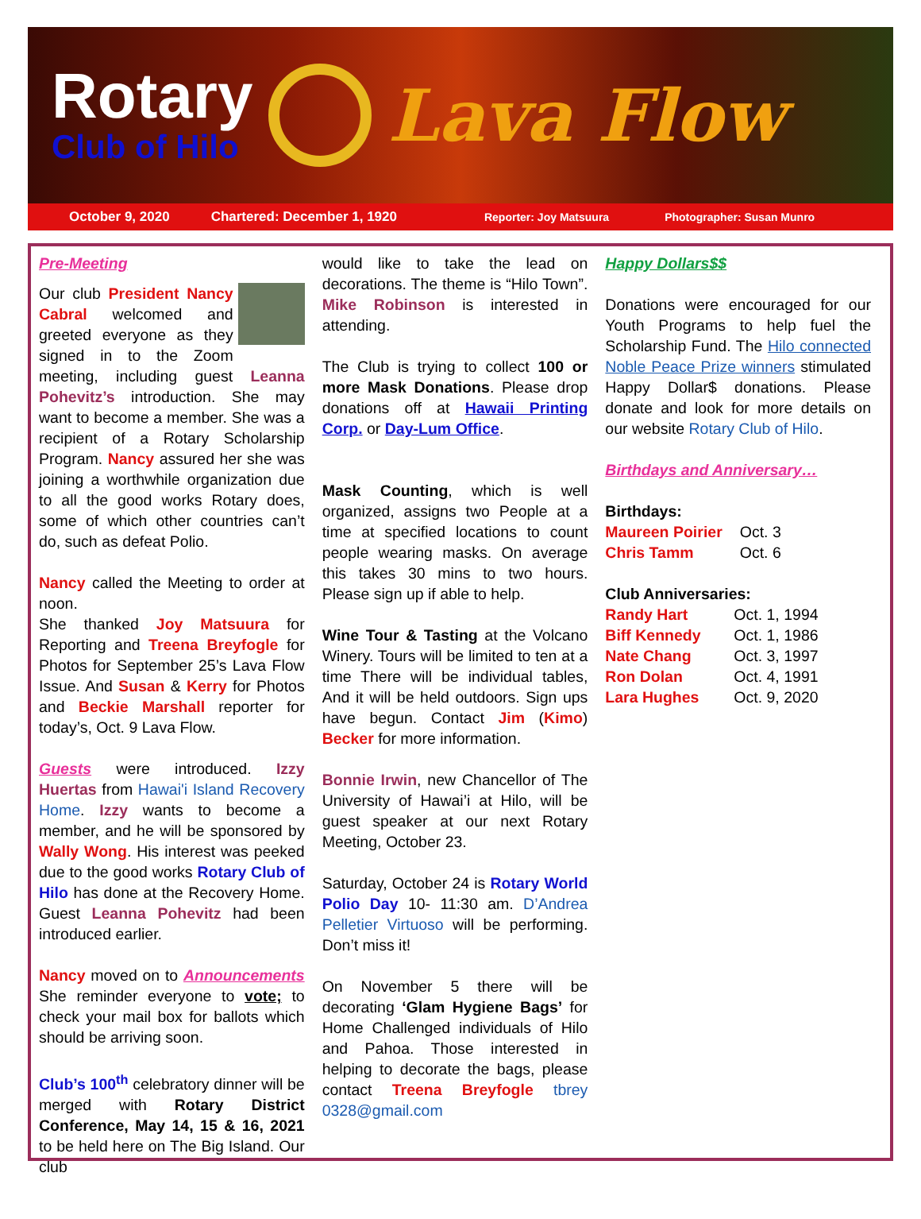Rotary
Club of Hilo
Lava Flow
October 9, 2020 Chartered: December 1, 1920 Reporter: Joy Matsuura Photographer: Susan Munro
Pre-Meeting
Our club President Nancy Cabral welcomed and greeted everyone as they signed in to the Zoom meeting, including guest Leanna Pohevitz’s introduction. She may want to become a member. She was a recipient of a Rotary Scholarship Program. Nancy assured her she was joining a worthwhile organization due to all the good works Rotary does, some of which other countries can’t do, such as defeat Polio.
Nancy called the Meeting to order at noon.
She thanked Joy Matsuura for Reporting and Treena Breyfogle for Photos for September 25’s Lava Flow Issue. And Susan & Kerry for Photos and Beckie Marshall reporter for today’s, Oct. 9 Lava Flow.
Guests were introduced. Izzy Huertas from Hawai'i Island Recovery Home. Izzy wants to become a member, and he will be sponsored by Wally Wong. His interest was peeked due to the good works Rotary Club of Hilo has done at the Recovery Home. Guest Leanna Pohevitz had been introduced earlier.
Nancy moved on to Announcements She reminder everyone to vote; to check your mail box for ballots which should be arriving soon.
Club’s 100<sup>th</sup> celebratory dinner will be merged with Rotary District Conference, May 14, 15 & 16, 2021 to be held here on The Big Island. Our club
would like to take the lead on decorations. The theme is “Hilo Town”. Mike Robinson is interested in attending.
The Club is trying to collect 100 or more Mask Donations. Please drop donations off at Hawaii Printing Corp. or Day-Lum Office.
Mask Counting, which is well organized, assigns two People at a time at specified locations to count people wearing masks. On average this takes 30 mins to two hours. Please sign up if able to help.
Wine Tour & Tasting at the Volcano Winery. Tours will be limited to ten at a time There will be individual tables, And it will be held outdoors. Sign ups have begun. Contact Jim (Kimo) Becker for more information.
Bonnie Irwin, new Chancellor of The University of Hawai’i at Hilo, will be guest speaker at our next Rotary Meeting, October 23.
Saturday, October 24 is Rotary World Polio Day 10- 11:30 am. D’Andrea Pelletier Virtuoso will be performing. Don’t miss it!
On November 5 there will be decorating ‘Glam Hygiene Bags’ for Home Challenged individuals of Hilo and Pahoa. Those interested in helping to decorate the bags, please contact Treena Breyfogle tbrey 0328@gmail.com
Happy Dollars$$
Donations were encouraged for our Youth Programs to help fuel the Scholarship Fund. The Hilo connected Noble Peace Prize winners stimulated Happy Dollar$ donations. Please donate and look for more details on our website Rotary Club of Hilo.
Birthdays and Anniversary…
Birthdays:
| Maureen Poirier | Oct. 3 |
| Chris Tamm | Oct. 6 |
Club Anniversaries:
| Randy Hart | Oct. 1, 1994 |
| Biff Kennedy | Oct. 1, 1986 |
| Nate Chang | Oct. 3, 1997 |
| Ron Dolan | Oct. 4, 1991 |
| Lara Hughes | Oct. 9, 2020 |